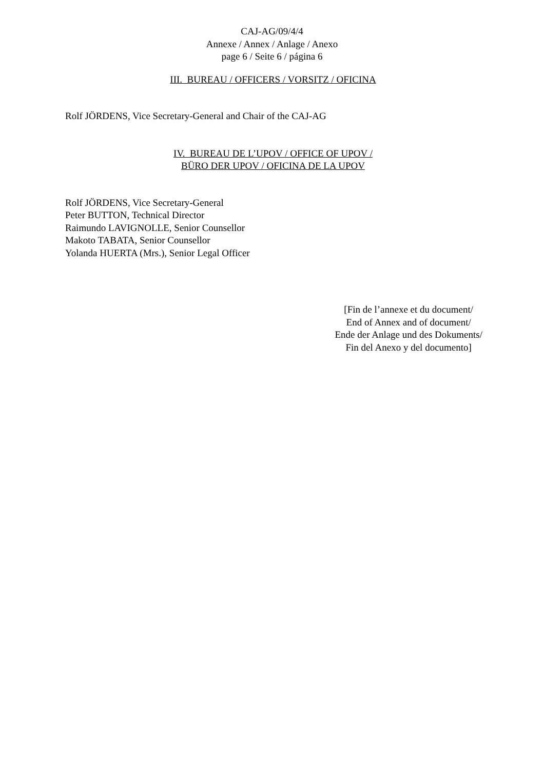CAJ-AG/09/4/4
Annexe / Annex / Anlage / Anexo
page 6 / Seite 6 / página 6
III. BUREAU / OFFICERS / VORSITZ / OFICINA
Rolf JÖRDENS, Vice Secretary-General and Chair of the CAJ-AG
IV. BUREAU DE L’UPOV / OFFICE OF UPOV /
BÜRO DER UPOV / OFICINA DE LA UPOV
Rolf JÖRDENS, Vice Secretary-General
Peter BUTTON, Technical Director
Raimundo LAVIGNOLLE, Senior Counsellor
Makoto TABATA, Senior Counsellor
Yolanda HUERTA (Mrs.), Senior Legal Officer
[Fin de l’annexe et du document/
End of Annex and of document/
Ende der Anlage und des Dokuments/
Fin del Anexo y del documento]